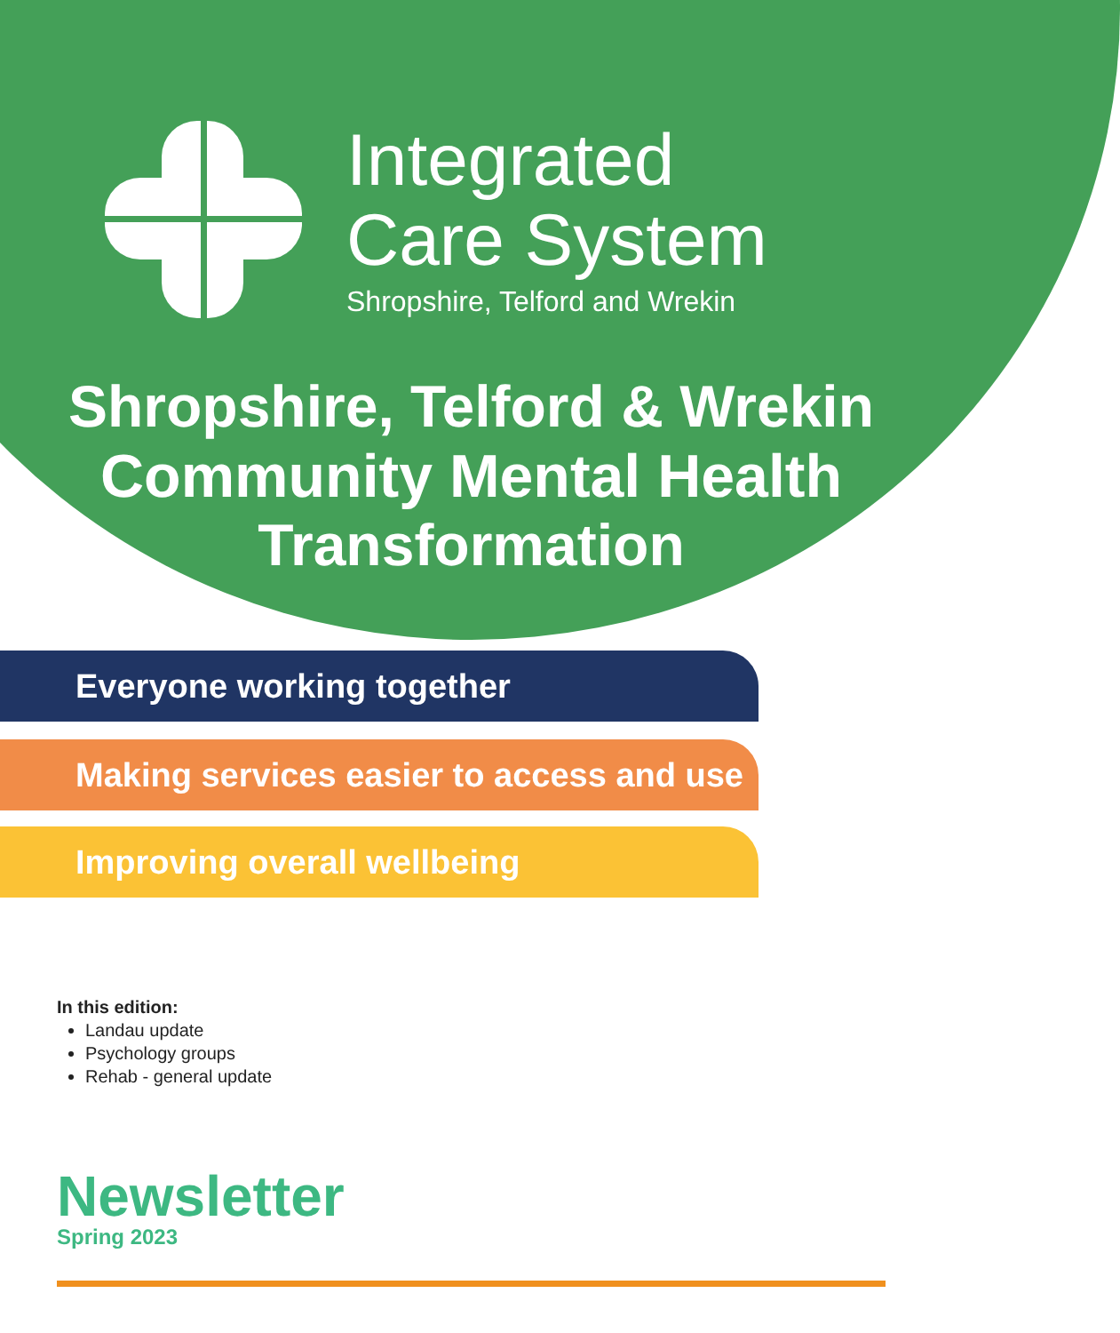Integrated
Care System
Shropshire, Telford and Wrekin
Shropshire, Telford & Wrekin
Community Mental Health
Transformation
Everyone working together
Making services easier to access and use
Improving overall wellbeing
In this edition:
Landau update
Psychology groups
Rehab - general update
Newsletter
Spring 2023